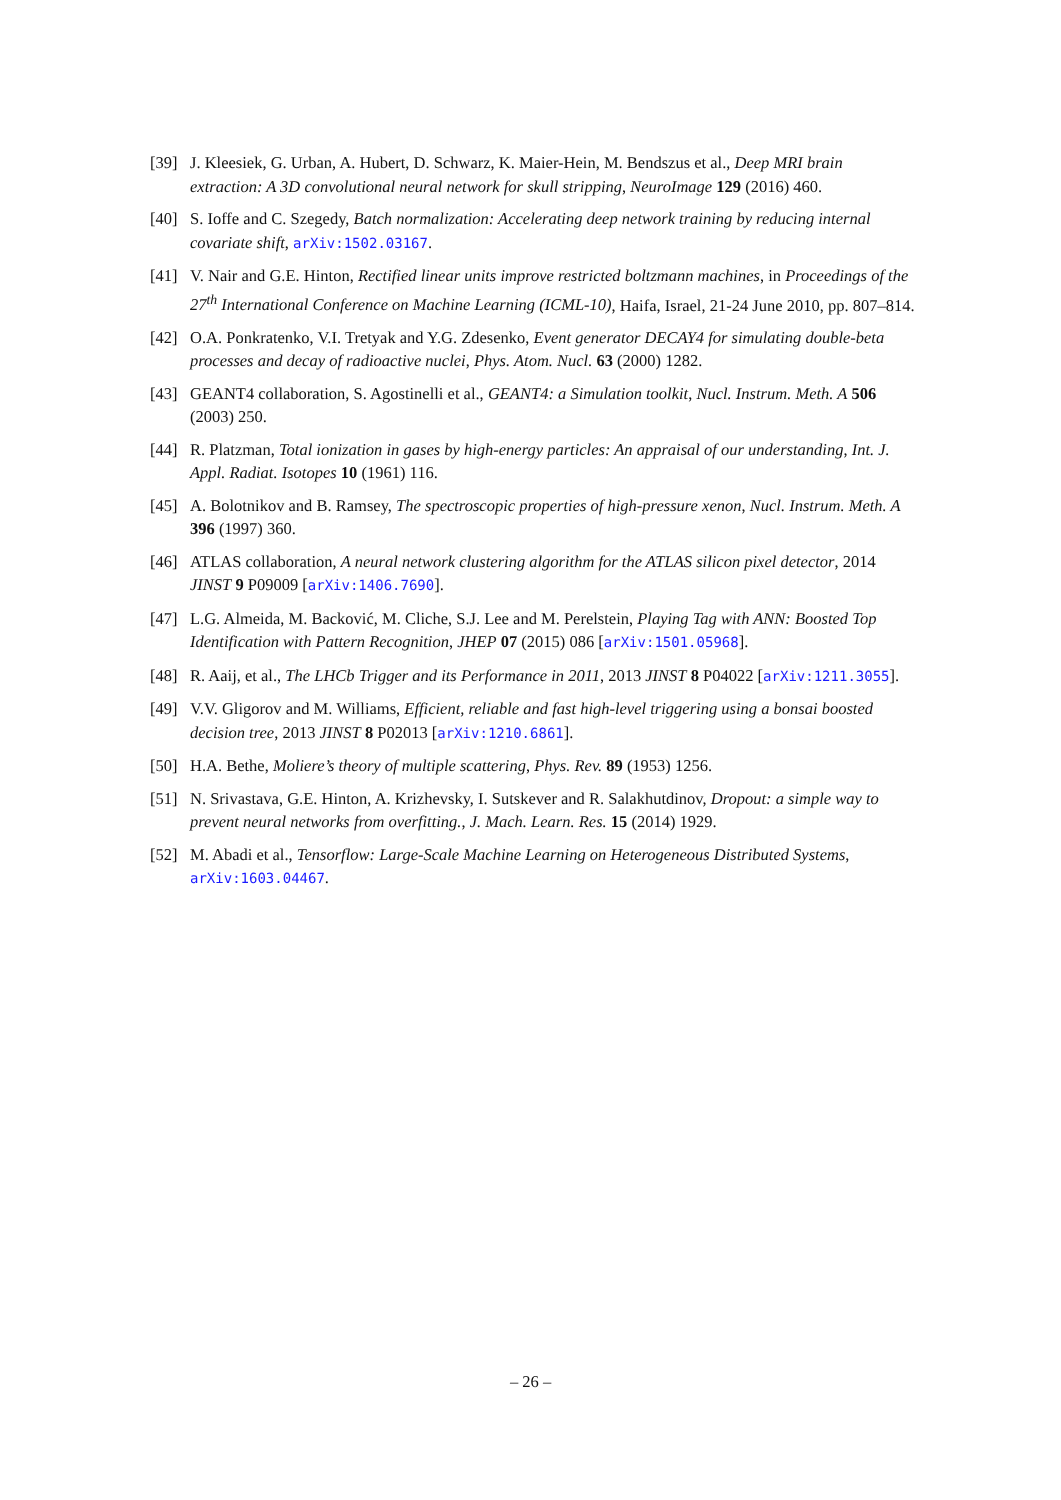[39] J. Kleesiek, G. Urban, A. Hubert, D. Schwarz, K. Maier-Hein, M. Bendszus et al., Deep MRI brain extraction: A 3D convolutional neural network for skull stripping, NeuroImage 129 (2016) 460.
[40] S. Ioffe and C. Szegedy, Batch normalization: Accelerating deep network training by reducing internal covariate shift, arXiv:1502.03167.
[41] V. Nair and G.E. Hinton, Rectified linear units improve restricted boltzmann machines, in Proceedings of the 27<sup>th</sup> International Conference on Machine Learning (ICML-10), Haifa, Israel, 21-24 June 2010, pp. 807–814.
[42] O.A. Ponkratenko, V.I. Tretyak and Y.G. Zdesenko, Event generator DECAY4 for simulating double-beta processes and decay of radioactive nuclei, Phys. Atom. Nucl. 63 (2000) 1282.
[43] GEANT4 collaboration, S. Agostinelli et al., GEANT4: a Simulation toolkit, Nucl. Instrum. Meth. A 506 (2003) 250.
[44] R. Platzman, Total ionization in gases by high-energy particles: An appraisal of our understanding, Int. J. Appl. Radiat. Isotopes 10 (1961) 116.
[45] A. Bolotnikov and B. Ramsey, The spectroscopic properties of high-pressure xenon, Nucl. Instrum. Meth. A 396 (1997) 360.
[46] ATLAS collaboration, A neural network clustering algorithm for the ATLAS silicon pixel detector, 2014 JINST 9 P09009 [arXiv:1406.7690].
[47] L.G. Almeida, M. Backović, M. Cliche, S.J. Lee and M. Perelstein, Playing Tag with ANN: Boosted Top Identification with Pattern Recognition, JHEP 07 (2015) 086 [arXiv:1501.05968].
[48] R. Aaij, et al., The LHCb Trigger and its Performance in 2011, 2013 JINST 8 P04022 [arXiv:1211.3055].
[49] V.V. Gligorov and M. Williams, Efficient, reliable and fast high-level triggering using a bonsai boosted decision tree, 2013 JINST 8 P02013 [arXiv:1210.6861].
[50] H.A. Bethe, Moliere’s theory of multiple scattering, Phys. Rev. 89 (1953) 1256.
[51] N. Srivastava, G.E. Hinton, A. Krizhevsky, I. Sutskever and R. Salakhutdinov, Dropout: a simple way to prevent neural networks from overfitting., J. Mach. Learn. Res. 15 (2014) 1929.
[52] M. Abadi et al., Tensorflow: Large-Scale Machine Learning on Heterogeneous Distributed Systems, arXiv:1603.04467.
– 26 –